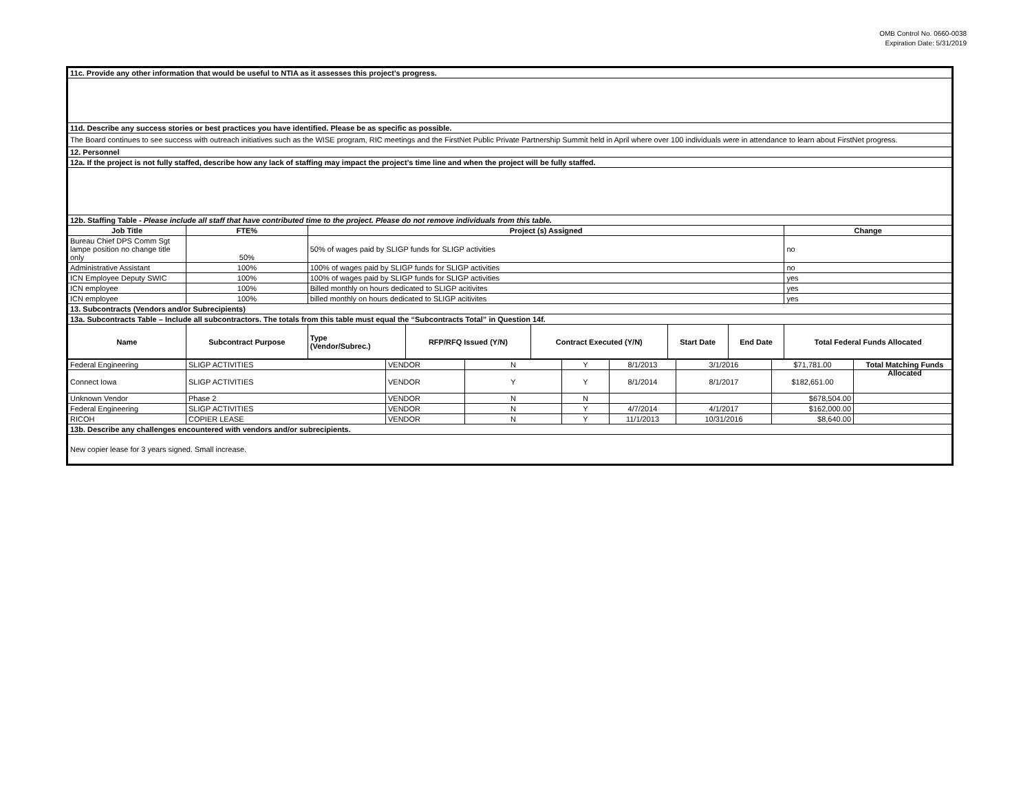OMB Control No. 0660-0038
Expiration Date: 5/31/2019
| 11c. Provide any other information that would be useful to NTIA as it assesses this project’s progress. | | | | | | | | |
| 11d. Describe any success stories or best practices you have identified. Please be as specific as possible. | | | | | | | | |
| The Board continues to see success with outreach initiatives such as the WISE program, RIC meetings and the FirstNet Public Private Partnership Summit held in April where over 100 individuals were in attendance to learn about FirstNet progress. | | | | | | | | |
| 12. Personnel | | | | | | | | |
| 12a. If the project is not fully staffed, describe how any lack of staffing may impact the project’s time line and when the project will be fully staffed. | | | | | | | | |
| 12b. Staffing Table - Please include all staff that have contributed time to the project. Please do not remove individuals from this table. | | | | | | | | |
| Job Title | FTE% | Project (s) Assigned | | | | | | Change |
| Bureau Chief DPS Comm Sgt lampe position no change title only | 50% | 50% of wages paid by SLIGP funds for SLIGP activities | | | | | | no |
| Administrative Assistant | 100% | 100% of wages paid by SLIGP funds for SLIGP activities | | | | | | no |
| ICN Employee Deputy SWIC | 100% | 100% of wages paid by SLIGP funds for SLIGP activities | | | | | | yes |
| ICN employee | 100% | Billed monthly on hours dedicated to SLIGP acitivites | | | | | | yes |
| ICN employee | 100% | billed monthly on hours dedicated to SLIGP acitivites | | | | | | yes |
| 13. Subcontracts (Vendors and/or Subrecipients) | | | | | | | | |
| 13a. Subcontracts Table – Include all subcontractors. The totals from this table must equal the “Subcontracts Total” in Question 14f. | | | | | | | | |
| Name | Subcontract Purpose | | Type (Vendor/Subrec.) | RFP/RFQ Issued (Y/N) | Contract Executed (Y/N) | Start Date | End Date | Total Federal Funds Allocated |
| Federal Engineering | SLIGP ACTIVITIES | VENDOR | N | Y | 8/1/2013 | 3/1/2016 | $71,781.00 | |
| Connect Iowa | SLIGP ACTIVITIES | VENDOR | Y | Y | 8/1/2014 | 8/1/2017 | $182,651.00 | |
| Unknown Vendor | Phase 2 | VENDOR | N | N | | | $678,504.00 | |
| Federal Engineering | SLIGP ACTIVITIES | VENDOR | N | Y | 4/7/2014 | 4/1/2017 | $162,000.00 | |
| RICOH | COPIER LEASE | VENDOR | N | Y | 11/1/2013 | 10/31/2016 | $8,640.00 | |
| 13b. Describe any challenges encountered with vendors and/or subrecipients. | | | | | | | | |
| New copier lease for 3 years signed. Small increase. | | | | | | | | |
Total Matching Funds Allocated